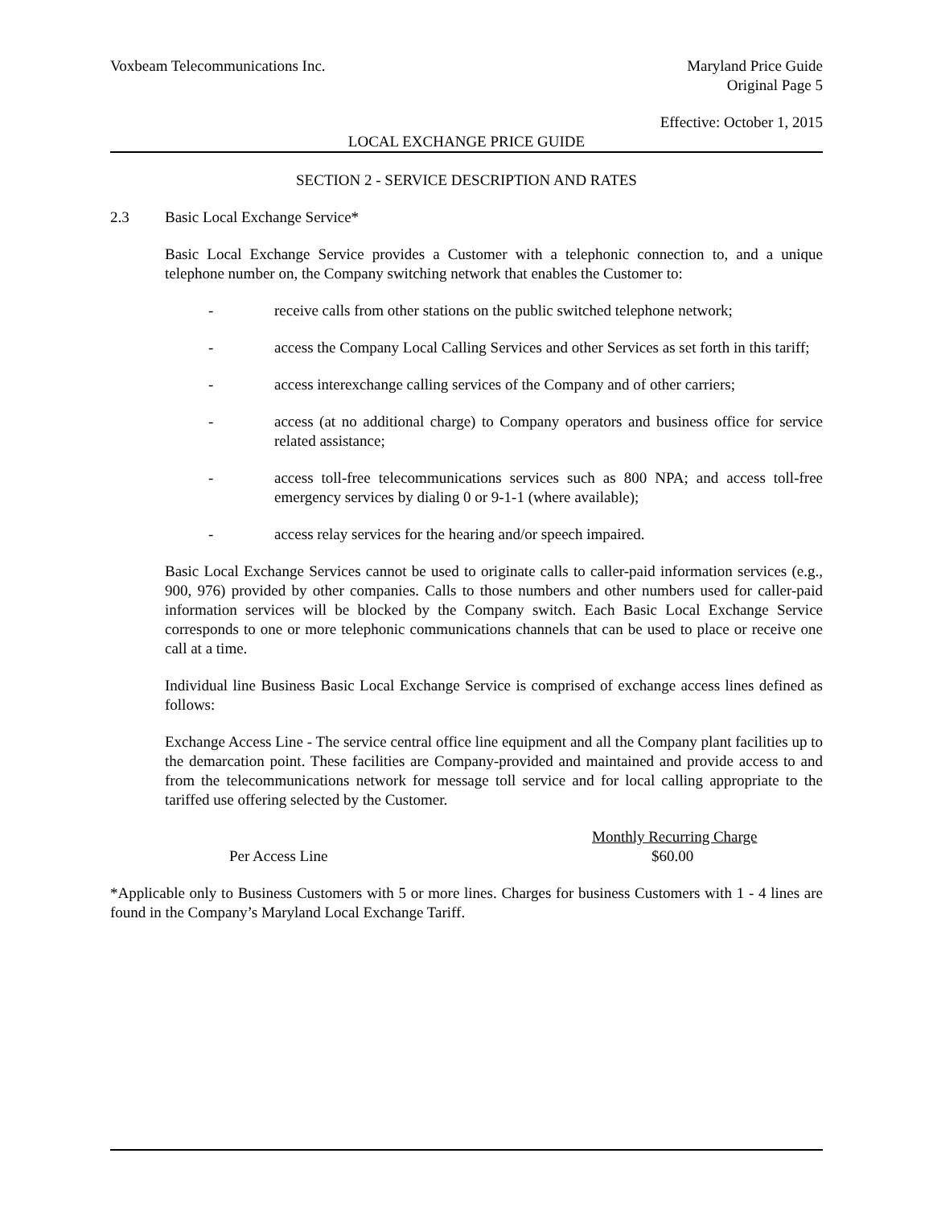Voxbeam Telecommunications Inc.
Maryland Price Guide
Original Page 5
Effective: October 1, 2015
LOCAL EXCHANGE PRICE GUIDE
SECTION 2 - SERVICE DESCRIPTION AND RATES
2.3 Basic Local Exchange Service*
Basic Local Exchange Service provides a Customer with a telephonic connection to, and a unique telephone number on, the Company switching network that enables the Customer to:
- receive calls from other stations on the public switched telephone network;
- access the Company Local Calling Services and other Services as set forth in this tariff;
- access interexchange calling services of the Company and of other carriers;
- access (at no additional charge) to Company operators and business office for service related assistance;
- access toll-free telecommunications services such as 800 NPA; and access toll-free emergency services by dialing 0 or 9-1-1 (where available);
- access relay services for the hearing and/or speech impaired.
Basic Local Exchange Services cannot be used to originate calls to caller-paid information services (e.g., 900, 976) provided by other companies. Calls to those numbers and other numbers used for caller-paid information services will be blocked by the Company switch. Each Basic Local Exchange Service corresponds to one or more telephonic communications channels that can be used to place or receive one call at a time.
Individual line Business Basic Local Exchange Service is comprised of exchange access lines defined as follows:
Exchange Access Line - The service central office line equipment and all the Company plant facilities up to the demarcation point. These facilities are Company-provided and maintained and provide access to and from the telecommunications network for message toll service and for local calling appropriate to the tariffed use offering selected by the Customer.
Monthly Recurring Charge
Per Access Line $60.00
*Applicable only to Business Customers with 5 or more lines. Charges for business Customers with 1 - 4 lines are found in the Company’s Maryland Local Exchange Tariff.